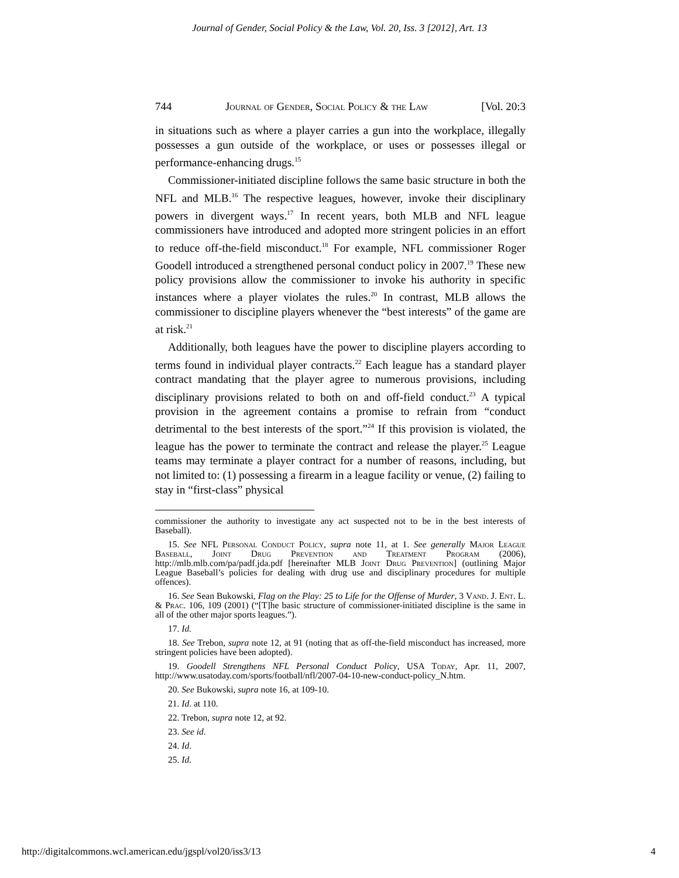Journal of Gender, Social Policy & the Law, Vol. 20, Iss. 3 [2012], Art. 13
744 Journal of Gender, Social Policy & the Law [Vol. 20:3
in situations such as where a player carries a gun into the workplace, illegally possesses a gun outside of the workplace, or uses or possesses illegal or performance-enhancing drugs.<sup>15</sup>
Commissioner-initiated discipline follows the same basic structure in both the NFL and MLB.<sup>16</sup> The respective leagues, however, invoke their disciplinary powers in divergent ways.<sup>17</sup> In recent years, both MLB and NFL league commissioners have introduced and adopted more stringent policies in an effort to reduce off-the-field misconduct.<sup>18</sup> For example, NFL commissioner Roger Goodell introduced a strengthened personal conduct policy in 2007.<sup>19</sup> These new policy provisions allow the commissioner to invoke his authority in specific instances where a player violates the rules.<sup>20</sup> In contrast, MLB allows the commissioner to discipline players whenever the “best interests” of the game are at risk.<sup>21</sup>
Additionally, both leagues have the power to discipline players according to terms found in individual player contracts.<sup>22</sup> Each league has a standard player contract mandating that the player agree to numerous provisions, including disciplinary provisions related to both on and off-field conduct.<sup>23</sup> A typical provision in the agreement contains a promise to refrain from “conduct detrimental to the best interests of the sport.”<sup>24</sup> If this provision is violated, the league has the power to terminate the contract and release the player.<sup>25</sup> League teams may terminate a player contract for a number of reasons, including, but not limited to: (1) possessing a firearm in a league facility or venue, (2) failing to stay in “first-class” physical
commissioner the authority to investigate any act suspected not to be in the best interests of Baseball).
15. See NFL Personal Conduct Policy, supra note 11, at 1. See generally Major League Baseball, Joint Drug Prevention and Treatment Program (2006), http://mlb.mlb.com/pa/padf.jda.pdf [hereinafter MLB Joint Drug Prevention] (outlining Major League Baseball’s policies for dealing with drug use and disciplinary procedures for multiple offences).
16. See Sean Bukowski, Flag on the Play: 25 to Life for the Offense of Murder, 3 Vand. J. Ent. L. & Prac. 106, 109 (2001) (“[T]he basic structure of commissioner-initiated discipline is the same in all of the other major sports leagues.”).
17. Id.
18. See Trebon, supra note 12, at 91 (noting that as off-the-field misconduct has increased, more stringent policies have been adopted).
19. Goodell Strengthens NFL Personal Conduct Policy, USA Today, Apr. 11, 2007, http://www.usatoday.com/sports/football/nfl/2007-04-10-new-conduct-policy_N.htm.
20. See Bukowski, supra note 16, at 109-10.
21. Id. at 110.
22. Trebon, supra note 12, at 92.
23. See id.
24. Id.
25. Id.
http://digitalcommons.wcl.american.edu/jgspl/vol20/iss3/13 4